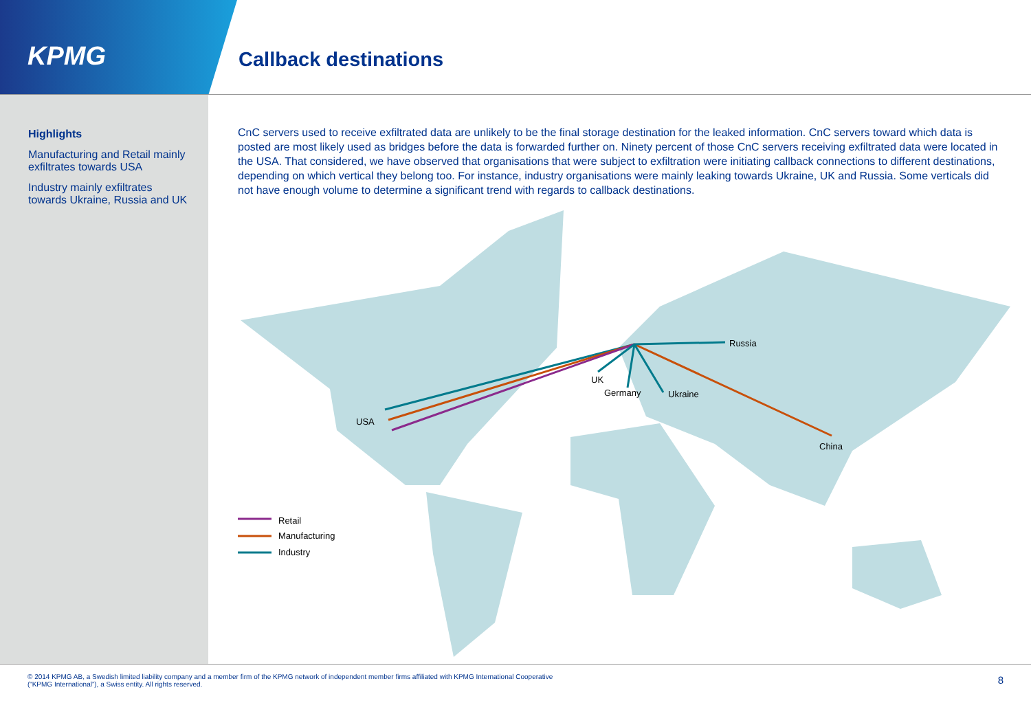KPMG Callback destinations
Highlights
Manufacturing and Retail mainly exfiltrates towards USA
Industry mainly exfiltrates towards Ukraine, Russia and UK
CnC servers used to receive exfiltrated data are unlikely to be the final storage destination for the leaked information. CnC servers toward which data is posted are most likely used as bridges before the data is forwarded further on. Ninety percent of those CnC servers receiving exfiltrated data were located in the USA. That considered, we have observed that organisations that were subject to exfiltration were initiating callback connections to different destinations, depending on which vertical they belong too. For instance, industry organisations were mainly leaking towards Ukraine, UK and Russia. Some verticals did not have enough volume to determine a significant trend with regards to callback destinations.
Russia
UK
Germany
Ukraine
USA
China
Retail
Manufacturing
Industry
© 2014 KPMG AB, a Swedish limited liability company and a member firm of the KPMG network of independent member firms affiliated with KPMG International Cooperative
(“KPMG International”), a Swiss entity. All rights reserved.
8